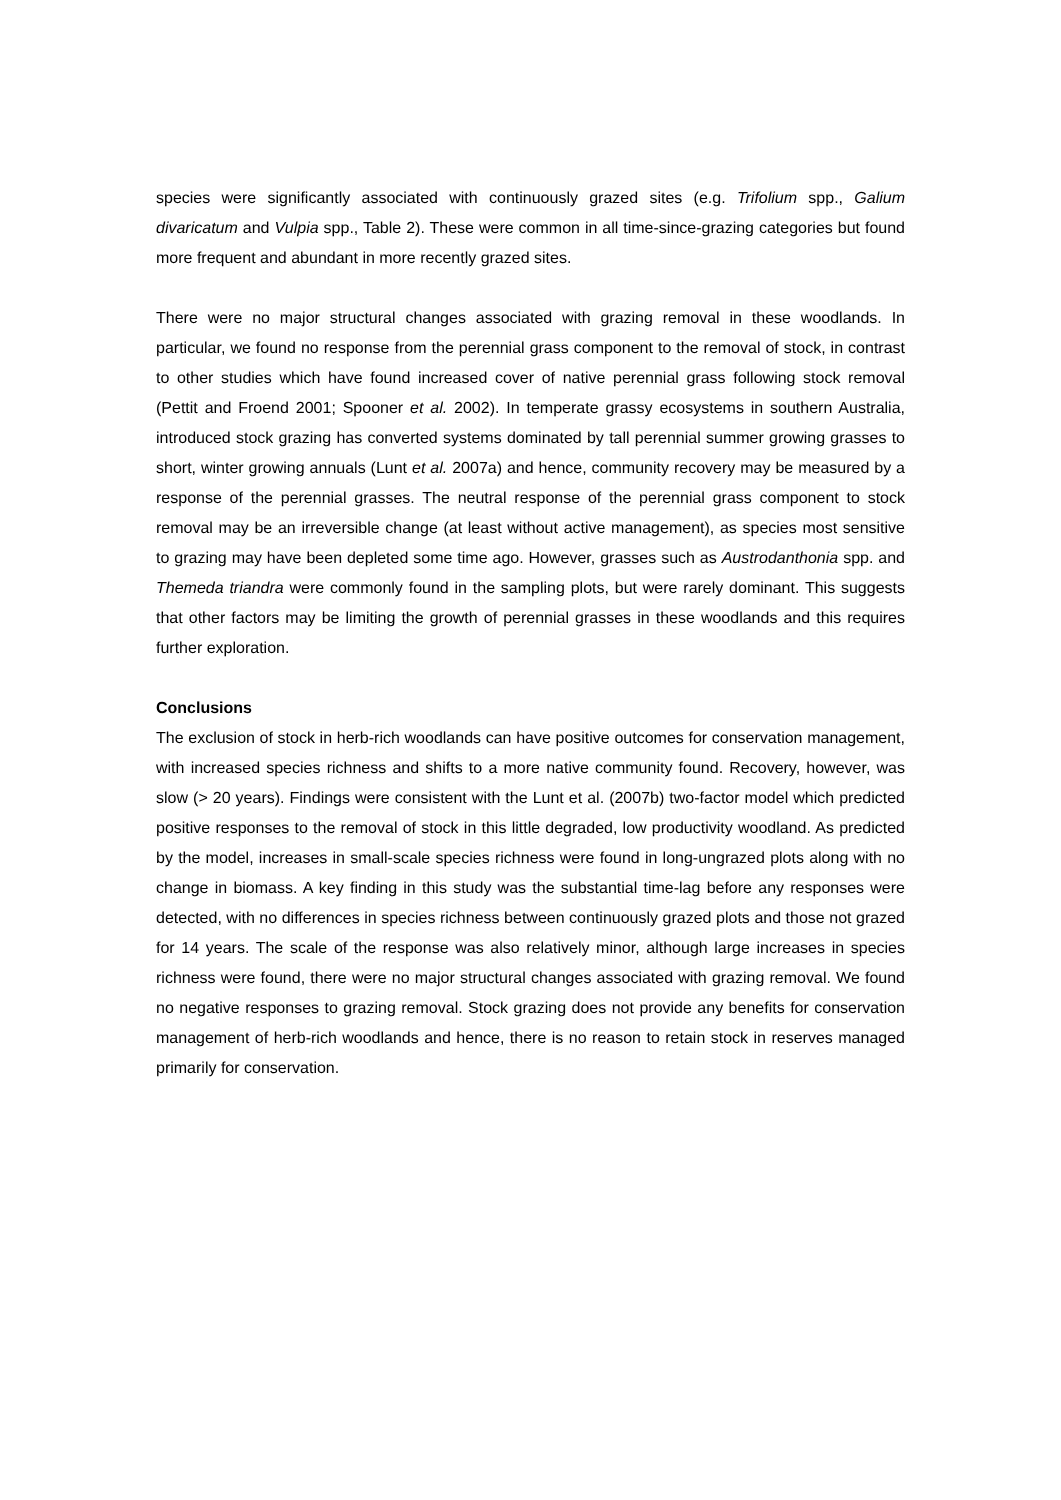species were significantly associated with continuously grazed sites (e.g. Trifolium spp., Galium divaricatum and Vulpia spp., Table 2). These were common in all time-since-grazing categories but found more frequent and abundant in more recently grazed sites.
There were no major structural changes associated with grazing removal in these woodlands. In particular, we found no response from the perennial grass component to the removal of stock, in contrast to other studies which have found increased cover of native perennial grass following stock removal (Pettit and Froend 2001; Spooner et al. 2002). In temperate grassy ecosystems in southern Australia, introduced stock grazing has converted systems dominated by tall perennial summer growing grasses to short, winter growing annuals (Lunt et al. 2007a) and hence, community recovery may be measured by a response of the perennial grasses. The neutral response of the perennial grass component to stock removal may be an irreversible change (at least without active management), as species most sensitive to grazing may have been depleted some time ago. However, grasses such as Austrodanthonia spp. and Themeda triandra were commonly found in the sampling plots, but were rarely dominant. This suggests that other factors may be limiting the growth of perennial grasses in these woodlands and this requires further exploration.
Conclusions
The exclusion of stock in herb-rich woodlands can have positive outcomes for conservation management, with increased species richness and shifts to a more native community found. Recovery, however, was slow (> 20 years). Findings were consistent with the Lunt et al. (2007b) two-factor model which predicted positive responses to the removal of stock in this little degraded, low productivity woodland. As predicted by the model, increases in small-scale species richness were found in long-ungrazed plots along with no change in biomass. A key finding in this study was the substantial time-lag before any responses were detected, with no differences in species richness between continuously grazed plots and those not grazed for 14 years. The scale of the response was also relatively minor, although large increases in species richness were found, there were no major structural changes associated with grazing removal. We found no negative responses to grazing removal. Stock grazing does not provide any benefits for conservation management of herb-rich woodlands and hence, there is no reason to retain stock in reserves managed primarily for conservation.